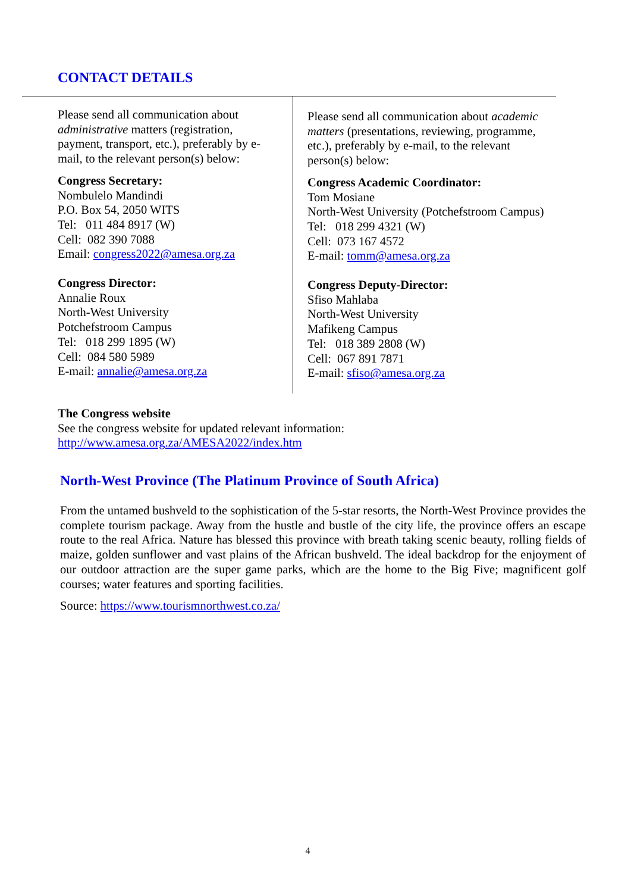CONTACT DETAILS
Please send all communication about administrative matters (registration, payment, transport, etc.), preferably by e-mail, to the relevant person(s) below:
Congress Secretary:
Nombulelo Mandindi
P.O. Box 54, 2050 WITS
Tel: 011 484 8917 (W)
Cell: 082 390 7088
Email: congress2022@amesa.org.za
Congress Director:
Annalie Roux
North-West University
Potchefstroom Campus
Tel: 018 299 1895 (W)
Cell: 084 580 5989
E-mail: annalie@amesa.org.za
Please send all communication about academic matters (presentations, reviewing, programme, etc.), preferably by e-mail, to the relevant person(s) below:
Congress Academic Coordinator:
Tom Mosiane
North-West University (Potchefstroom Campus)
Tel: 018 299 4321 (W)
Cell: 073 167 4572
E-mail: tomm@amesa.org.za
Congress Deputy-Director:
Sfiso Mahlaba
North-West University
Mafikeng Campus
Tel: 018 389 2808 (W)
Cell: 067 891 7871
E-mail: sfiso@amesa.org.za
The Congress website
See the congress website for updated relevant information:
http://www.amesa.org.za/AMESA2022/index.htm
North-West Province (The Platinum Province of South Africa)
From the untamed bushveld to the sophistication of the 5-star resorts, the North-West Province provides the complete tourism package. Away from the hustle and bustle of the city life, the province offers an escape route to the real Africa. Nature has blessed this province with breath taking scenic beauty, rolling fields of maize, golden sunflower and vast plains of the African bushveld. The ideal backdrop for the enjoyment of our outdoor attraction are the super game parks, which are the home to the Big Five; magnificent golf courses; water features and sporting facilities.
Source: https://www.tourismnorthwest.co.za/
4